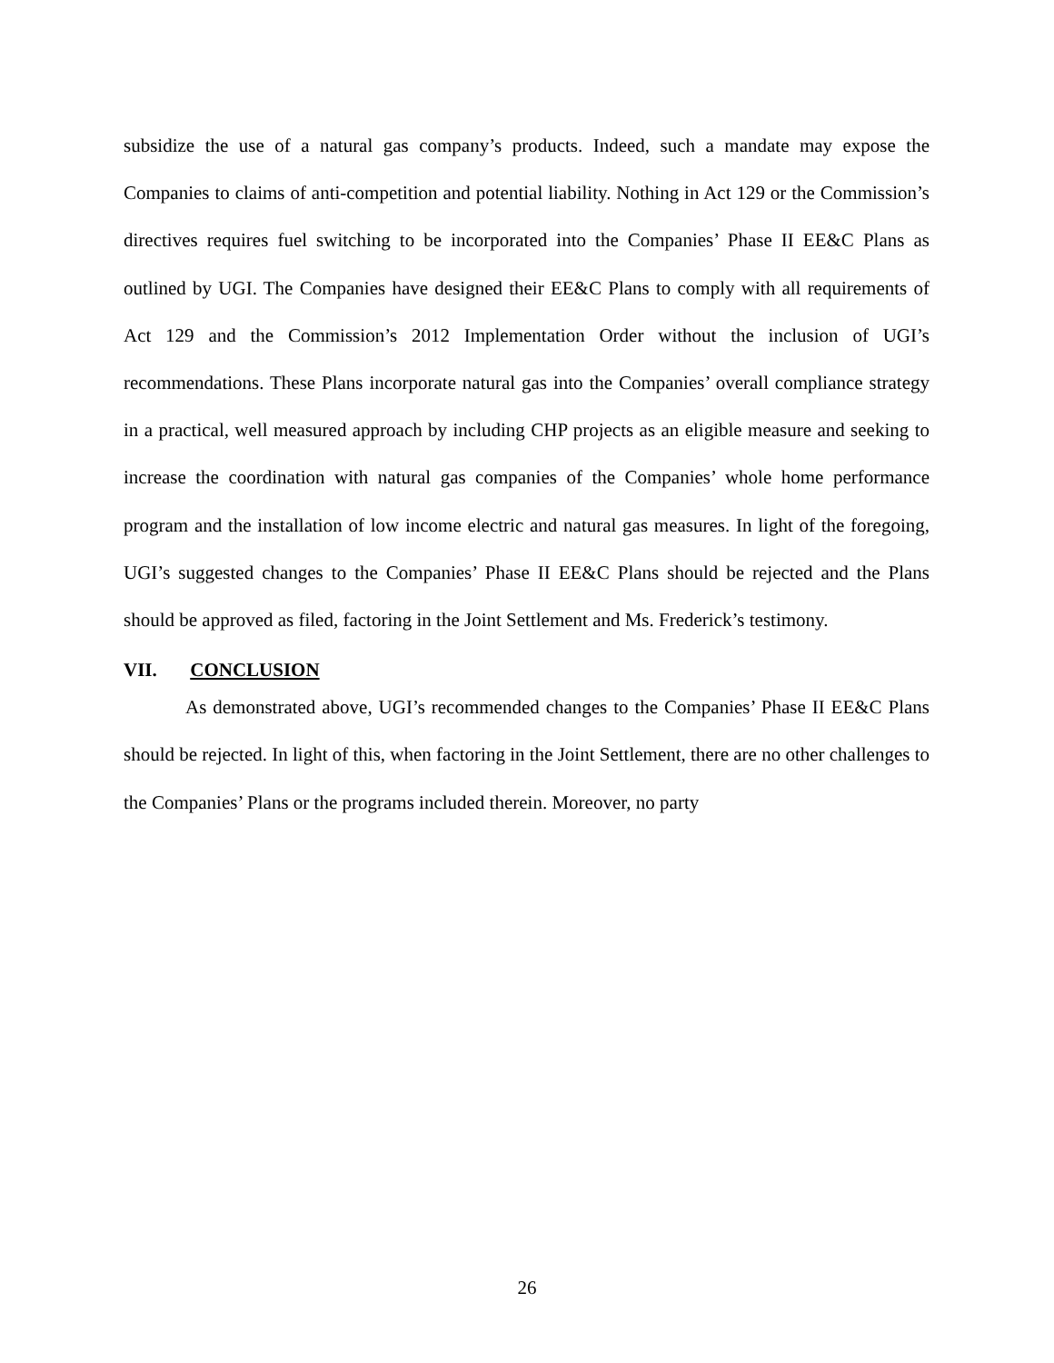subsidize the use of a natural gas company’s products. Indeed, such a mandate may expose the Companies to claims of anti-competition and potential liability. Nothing in Act 129 or the Commission’s directives requires fuel switching to be incorporated into the Companies’ Phase II EE&C Plans as outlined by UGI. The Companies have designed their EE&C Plans to comply with all requirements of Act 129 and the Commission’s 2012 Implementation Order without the inclusion of UGI’s recommendations. These Plans incorporate natural gas into the Companies’ overall compliance strategy in a practical, well measured approach by including CHP projects as an eligible measure and seeking to increase the coordination with natural gas companies of the Companies’ whole home performance program and the installation of low income electric and natural gas measures. In light of the foregoing, UGI’s suggested changes to the Companies’ Phase II EE&C Plans should be rejected and the Plans should be approved as filed, factoring in the Joint Settlement and Ms. Frederick’s testimony.
VII. CONCLUSION
As demonstrated above, UGI’s recommended changes to the Companies’ Phase II EE&C Plans should be rejected. In light of this, when factoring in the Joint Settlement, there are no other challenges to the Companies’ Plans or the programs included therein. Moreover, no party
26